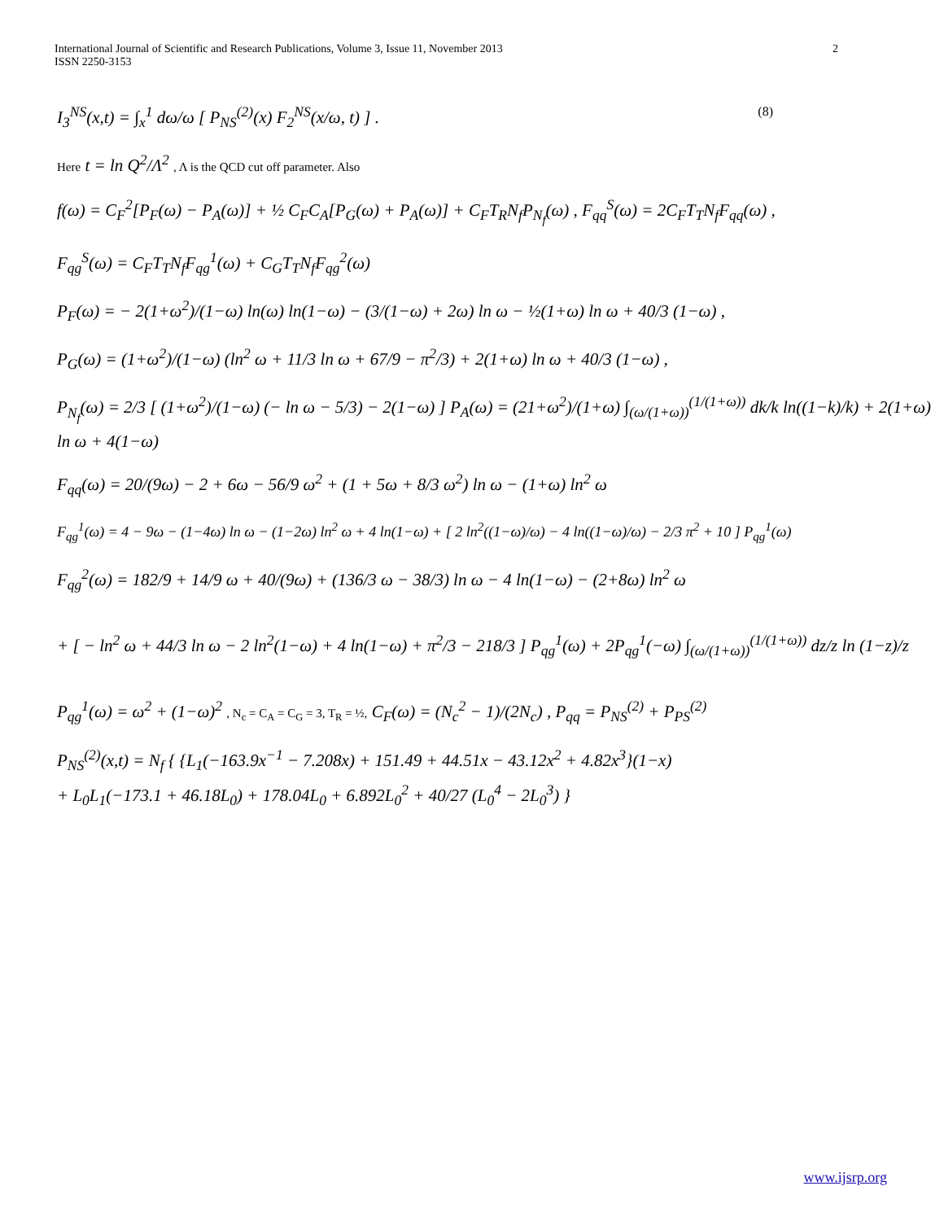International Journal of Scientific and Research Publications, Volume 3, Issue 11, November 2013
ISSN 2250-3153
2
I<sub>3</sub><sup>NS</sup>(x,t) = ∫<sub>x</sub><sup>1</sup> dω/ω [ P<sub>NS</sub><sup>(2)</sup>(x) F<sub>2</sub><sup>NS</sup>(x/ω, t) ] . (8)
Here t = ln Q<sup>2</sup>/Λ<sup>2</sup> , Λ is the QCD cut off parameter. Also
f(ω) = C<sub>F</sub><sup>2</sup>[P<sub>F</sub>(ω) − P<sub>A</sub>(ω)] + ½ C<sub>F</sub>C<sub>A</sub>[P<sub>G</sub>(ω) + P<sub>A</sub>(ω)] + C<sub>F</sub>T<sub>R</sub>N<sub>f</sub>P<sub>N<sub>f</sub></sub>(ω) , F<sub>qq</sub><sup>S</sup>(ω) = 2C<sub>F</sub>T<sub>T</sub>N<sub>f</sub>F<sub>qq</sub>(ω) ,
F<sub>qg</sub><sup>S</sup>(ω) = C<sub>F</sub>T<sub>T</sub>N<sub>f</sub>F<sub>qg</sub><sup>1</sup>(ω) + C<sub>G</sub>T<sub>T</sub>N<sub>f</sub>F<sub>qg</sub><sup>2</sup>(ω)
P<sub>F</sub>(ω) = − 2(1+ω<sup>2</sup>)/(1−ω) ln(ω) ln(1−ω) − (3/(1−ω) + 2ω) ln ω − ½(1+ω) ln ω + 40/3 (1−ω) ,
P<sub>G</sub>(ω) = (1+ω<sup>2</sup>)/(1−ω) (ln<sup>2</sup> ω + 11/3 ln ω + 67/9 − π<sup>2</sup>/3) + 2(1+ω) ln ω + 40/3 (1−ω) ,
P<sub>N<sub>f</sub></sub>(ω) = 2/3 [ (1+ω<sup>2</sup>)/(1−ω) (− ln ω − 5/3) − 2(1−ω) ] P<sub>A</sub>(ω) = (21+ω<sup>2</sup>)/(1+ω) ∫<sub>(ω/(1+ω))</sub><sup>(1/(1+ω))</sup> dk/k ln((1−k)/k) + 2(1+ω) ln ω + 4(1−ω)
F<sub>qq</sub>(ω) = 20/(9ω) − 2 + 6ω − 56/9 ω<sup>2</sup> + (1 + 5ω + 8/3 ω<sup>2</sup>) ln ω − (1+ω) ln<sup>2</sup> ω
F<sub>qg</sub><sup>1</sup>(ω) = 4 − 9ω − (1−4ω) ln ω − (1−2ω) ln<sup>2</sup> ω + 4 ln(1−ω) + [ 2 ln<sup>2</sup>((1−ω)/ω) − 4 ln((1−ω)/ω) − 2/3 π<sup>2</sup> + 10 ] P<sub>qg</sub><sup>1</sup>(ω)
F<sub>qg</sub><sup>2</sup>(ω) = 182/9 + 14/9 ω + 40/(9ω) + (136/3 ω − 38/3) ln ω − 4 ln(1−ω) − (2+8ω) ln<sup>2</sup> ω
+ [ − ln<sup>2</sup> ω + 44/3 ln ω − 2 ln<sup>2</sup>(1−ω) + 4 ln(1−ω) + π<sup>2</sup>/3 − 218/3 ] P<sub>qg</sub><sup>1</sup>(ω) + 2P<sub>qg</sub><sup>1</sup>(−ω) ∫<sub>(ω/(1+ω))</sub><sup>(1/(1+ω))</sup> dz/z ln (1−z)/z
P<sub>qg</sub><sup>1</sup>(ω) = ω<sup>2</sup> + (1−ω)<sup>2</sup> , N<sub>c</sub> = C<sub>A</sub> = C<sub>G</sub> = 3, T<sub>R</sub> = ½, C<sub>F</sub>(ω) = (N<sub>c</sub><sup>2</sup> − 1)/(2N<sub>c</sub>) , P<sub>qq</sub> = P<sub>NS</sub><sup>(2)</sup> + P<sub>PS</sub><sup>(2)</sup>
P<sub>NS</sub><sup>(2)</sup>(x,t) = N<sub>f</sub> { {L<sub>1</sub>(−163.9x<sup>−1</sup> − 7.208x) + 151.49 + 44.51x − 43.12x<sup>2</sup> + 4.82x<sup>3</sup>}(1−x)
+ L<sub>0</sub>L<sub>1</sub>(−173.1 + 46.18L<sub>0</sub>) + 178.04L<sub>0</sub> + 6.892L<sub>0</sub><sup>2</sup> + 40/27 (L<sub>0</sub><sup>4</sup> − 2L<sub>0</sub><sup>3</sup>) }
www.ijsrp.org